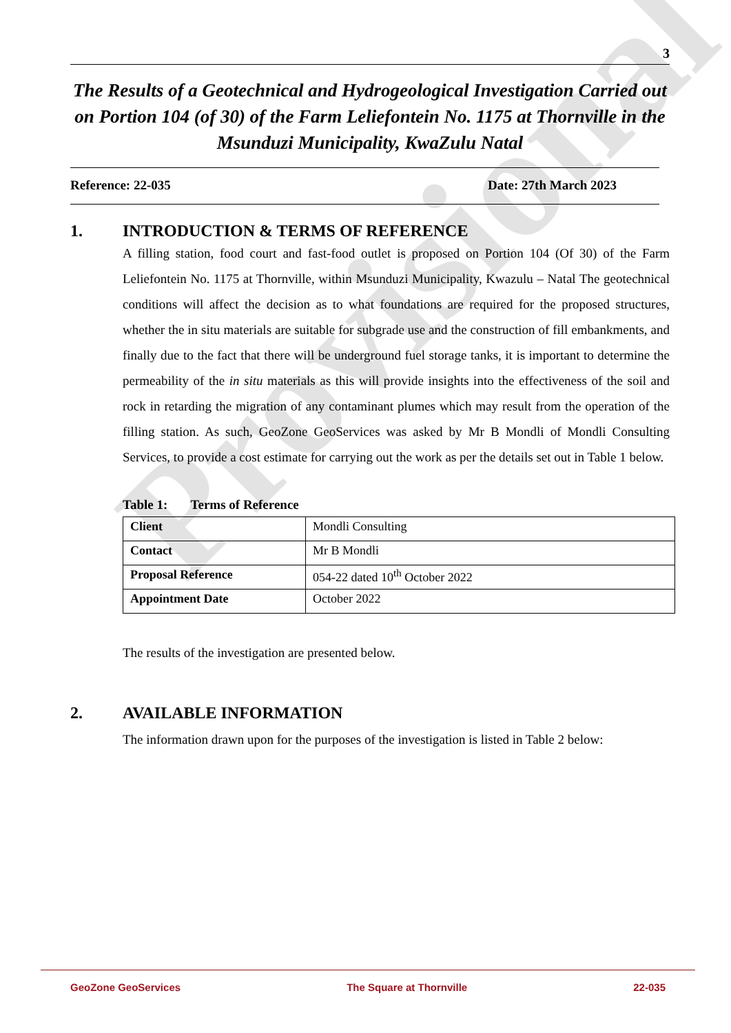Provisional
3
The Results of a Geotechnical and Hydrogeological Investigation Carried out on Portion 104 (of 30) of the Farm Leliefontein No. 1175 at Thornville in the Msunduzi Municipality, KwaZulu Natal
Reference: 22-035 Date: 27th March 2023
1. INTRODUCTION & TERMS OF REFERENCE
A filling station, food court and fast-food outlet is proposed on Portion 104 (Of 30) of the Farm Leliefontein No. 1175 at Thornville, within Msunduzi Municipality, Kwazulu – Natal The geotechnical conditions will affect the decision as to what foundations are required for the proposed structures, whether the in situ materials are suitable for subgrade use and the construction of fill embankments, and finally due to the fact that there will be underground fuel storage tanks, it is important to determine the permeability of the in situ materials as this will provide insights into the effectiveness of the soil and rock in retarding the migration of any contaminant plumes which may result from the operation of the filling station. As such, GeoZone GeoServices was asked by Mr B Mondli of Mondli Consulting Services, to provide a cost estimate for carrying out the work as per the details set out in Table 1 below.
Table 1: Terms of Reference
| Client | Mondli Consulting |
| Contact | Mr B Mondli |
| Proposal Reference | 054-22 dated 10<sup>th</sup> October 2022 |
| Appointment Date | October 2022 |
The results of the investigation are presented below.
2. AVAILABLE INFORMATION
The information drawn upon for the purposes of the investigation is listed in Table 2 below:
GeoZone GeoServices The Square at Thornville 22-035